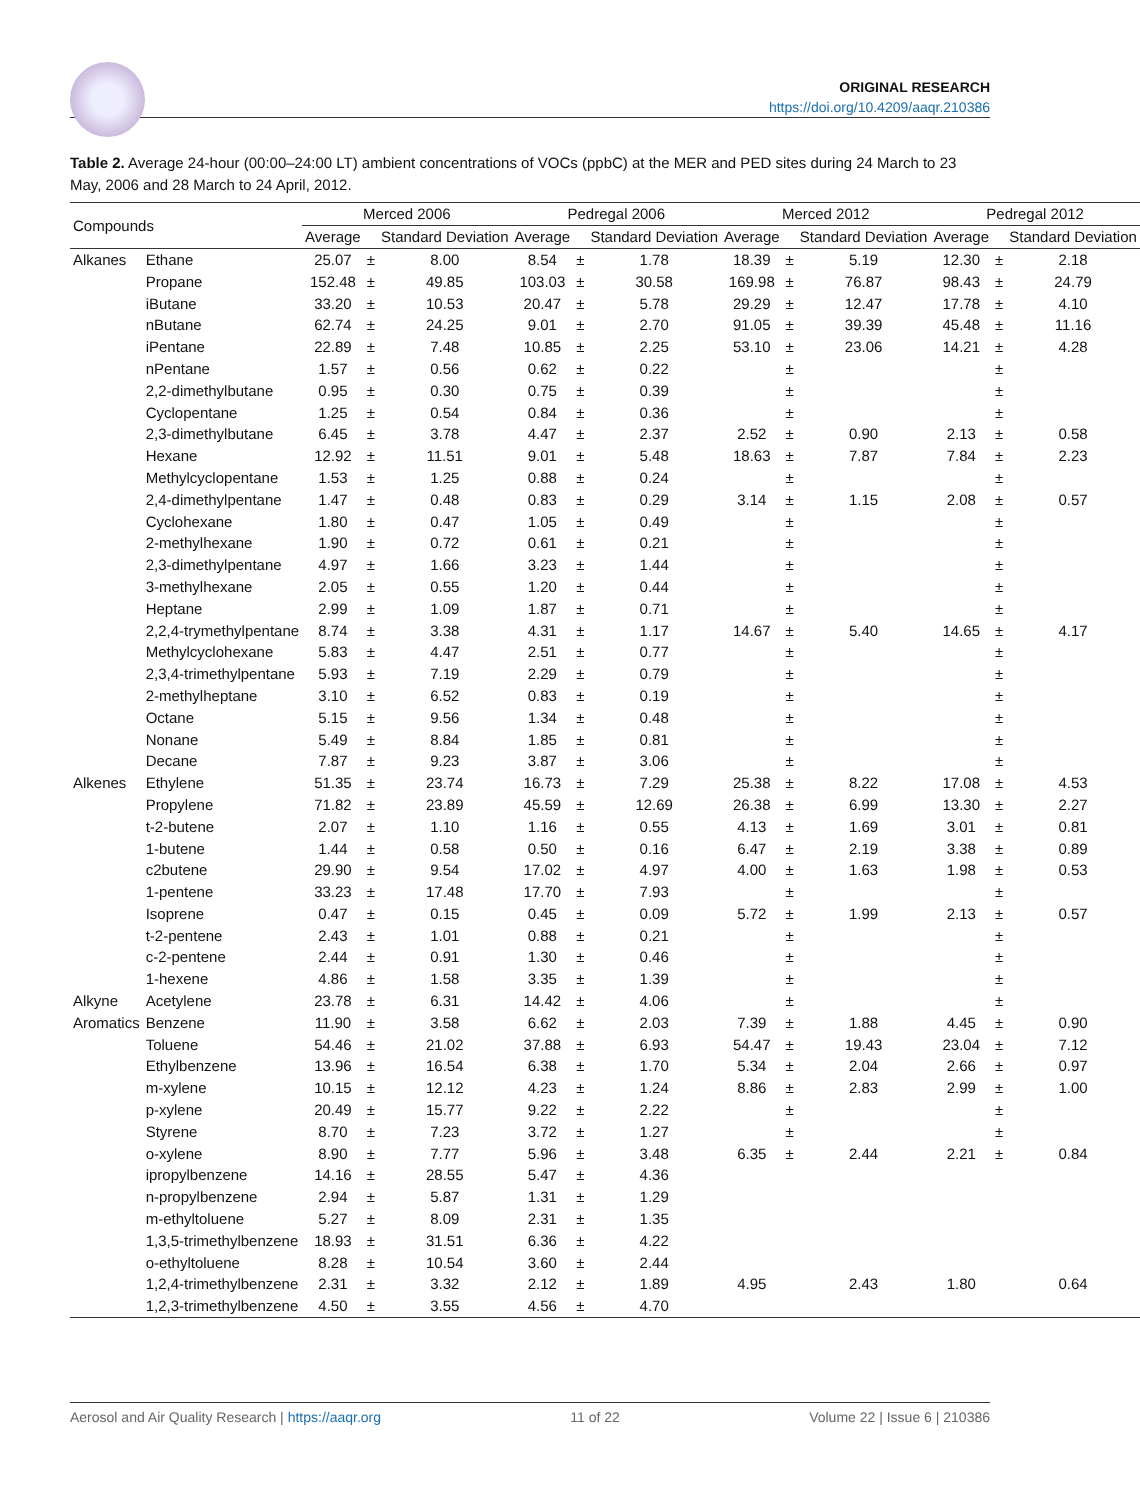ORIGINAL RESEARCH
https://doi.org/10.4209/aaqr.210386
Table 2. Average 24-hour (00:00–24:00 LT) ambient concentrations of VOCs (ppbC) at the MER and PED sites during 24 March to 23 May, 2006 and 28 March to 24 April, 2012.
| Compounds | | Merced 2006 | | | Pedregal 2006 | | | Merced 2012 | | | Pedregal 2012 | | |
| --- | --- | --- | --- | --- | --- | --- | --- | --- | --- | --- | --- | --- | --- |
| | | Average | | Standard Deviation | Average | | Standard Deviation | Average | | Standard Deviation | Average | | Standard Deviation |
| Alkanes | Ethane | 25.07 | ± | 8.00 | 8.54 | ± | 1.78 | 18.39 | ± | 5.19 | 12.30 | ± | 2.18 |
| | Propane | 152.48 | ± | 49.85 | 103.03 | ± | 30.58 | 169.98 | ± | 76.87 | 98.43 | ± | 24.79 |
| | iButane | 33.20 | ± | 10.53 | 20.47 | ± | 5.78 | 29.29 | ± | 12.47 | 17.78 | ± | 4.10 |
| | nButane | 62.74 | ± | 24.25 | 9.01 | ± | 2.70 | 91.05 | ± | 39.39 | 45.48 | ± | 11.16 |
| | iPentane | 22.89 | ± | 7.48 | 10.85 | ± | 2.25 | 53.10 | ± | 23.06 | 14.21 | ± | 4.28 |
| | nPentane | 1.57 | ± | 0.56 | 0.62 | ± | 0.22 | | ± | | | ± | |
| | 2,2-dimethylbutane | 0.95 | ± | 0.30 | 0.75 | ± | 0.39 | | ± | | | ± | |
| | Cyclopentane | 1.25 | ± | 0.54 | 0.84 | ± | 0.36 | | ± | | | ± | |
| | 2,3-dimethylbutane | 6.45 | ± | 3.78 | 4.47 | ± | 2.37 | 2.52 | ± | 0.90 | 2.13 | ± | 0.58 |
| | Hexane | 12.92 | ± | 11.51 | 9.01 | ± | 5.48 | 18.63 | ± | 7.87 | 7.84 | ± | 2.23 |
| | Methylcyclopentane | 1.53 | ± | 1.25 | 0.88 | ± | 0.24 | | ± | | | ± | |
| | 2,4-dimethylpentane | 1.47 | ± | 0.48 | 0.83 | ± | 0.29 | 3.14 | ± | 1.15 | 2.08 | ± | 0.57 |
| | Cyclohexane | 1.80 | ± | 0.47 | 1.05 | ± | 0.49 | | ± | | | ± | |
| | 2-methylhexane | 1.90 | ± | 0.72 | 0.61 | ± | 0.21 | | ± | | | ± | |
| | 2,3-dimethylpentane | 4.97 | ± | 1.66 | 3.23 | ± | 1.44 | | ± | | | ± | |
| | 3-methylhexane | 2.05 | ± | 0.55 | 1.20 | ± | 0.44 | | ± | | | ± | |
| | Heptane | 2.99 | ± | 1.09 | 1.87 | ± | 0.71 | | ± | | | ± | |
| | 2,2,4-trymethylpentane | 8.74 | ± | 3.38 | 4.31 | ± | 1.17 | 14.67 | ± | 5.40 | 14.65 | ± | 4.17 |
| | Methylcyclohexane | 5.83 | ± | 4.47 | 2.51 | ± | 0.77 | | ± | | | ± | |
| | 2,3,4-trimethylpentane | 5.93 | ± | 7.19 | 2.29 | ± | 0.79 | | ± | | | ± | |
| | 2-methylheptane | 3.10 | ± | 6.52 | 0.83 | ± | 0.19 | | ± | | | ± | |
| | Octane | 5.15 | ± | 9.56 | 1.34 | ± | 0.48 | | ± | | | ± | |
| | Nonane | 5.49 | ± | 8.84 | 1.85 | ± | 0.81 | | ± | | | ± | |
| | Decane | 7.87 | ± | 9.23 | 3.87 | ± | 3.06 | | ± | | | ± | |
| Alkenes | Ethylene | 51.35 | ± | 23.74 | 16.73 | ± | 7.29 | 25.38 | ± | 8.22 | 17.08 | ± | 4.53 |
| | Propylene | 71.82 | ± | 23.89 | 45.59 | ± | 12.69 | 26.38 | ± | 6.99 | 13.30 | ± | 2.27 |
| | t-2-butene | 2.07 | ± | 1.10 | 1.16 | ± | 0.55 | 4.13 | ± | 1.69 | 3.01 | ± | 0.81 |
| | 1-butene | 1.44 | ± | 0.58 | 0.50 | ± | 0.16 | 6.47 | ± | 2.19 | 3.38 | ± | 0.89 |
| | c2butene | 29.90 | ± | 9.54 | 17.02 | ± | 4.97 | 4.00 | ± | 1.63 | 1.98 | ± | 0.53 |
| | 1-pentene | 33.23 | ± | 17.48 | 17.70 | ± | 7.93 | | ± | | | ± | |
| | Isoprene | 0.47 | ± | 0.15 | 0.45 | ± | 0.09 | 5.72 | ± | 1.99 | 2.13 | ± | 0.57 |
| | t-2-pentene | 2.43 | ± | 1.01 | 0.88 | ± | 0.21 | | ± | | | ± | |
| | c-2-pentene | 2.44 | ± | 0.91 | 1.30 | ± | 0.46 | | ± | | | ± | |
| | 1-hexene | 4.86 | ± | 1.58 | 3.35 | ± | 1.39 | | ± | | | ± | |
| Alkyne | Acetylene | 23.78 | ± | 6.31 | 14.42 | ± | 4.06 | | ± | | | ± | |
| Aromatics | Benzene | 11.90 | ± | 3.58 | 6.62 | ± | 2.03 | 7.39 | ± | 1.88 | 4.45 | ± | 0.90 |
| | Toluene | 54.46 | ± | 21.02 | 37.88 | ± | 6.93 | 54.47 | ± | 19.43 | 23.04 | ± | 7.12 |
| | Ethylbenzene | 13.96 | ± | 16.54 | 6.38 | ± | 1.70 | 5.34 | ± | 2.04 | 2.66 | ± | 0.97 |
| | m-xylene | 10.15 | ± | 12.12 | 4.23 | ± | 1.24 | 8.86 | ± | 2.83 | 2.99 | ± | 1.00 |
| | p-xylene | 20.49 | ± | 15.77 | 9.22 | ± | 2.22 | | ± | | | ± | |
| | Styrene | 8.70 | ± | 7.23 | 3.72 | ± | 1.27 | | ± | | | ± | |
| | o-xylene | 8.90 | ± | 7.77 | 5.96 | ± | 3.48 | 6.35 | ± | 2.44 | 2.21 | ± | 0.84 |
| | ipropylbenzene | 14.16 | ± | 28.55 | 5.47 | ± | 4.36 | | | | | | |
| | n-propylbenzene | 2.94 | ± | 5.87 | 1.31 | ± | 1.29 | | | | | | |
| | m-ethyltoluene | 5.27 | ± | 8.09 | 2.31 | ± | 1.35 | | | | | | |
| | 1,3,5-trimethylbenzene | 18.93 | ± | 31.51 | 6.36 | ± | 4.22 | | | | | | |
| | o-ethyltoluene | 8.28 | ± | 10.54 | 3.60 | ± | 2.44 | | | | | | |
| | 1,2,4-trimethylbenzene | 2.31 | ± | 3.32 | 2.12 | ± | 1.89 | 4.95 | | 2.43 | 1.80 | | 0.64 |
| | 1,2,3-trimethylbenzene | 4.50 | ± | 3.55 | 4.56 | ± | 4.70 | | | | | | |
Aerosol and Air Quality Research | https://aaqr.org 11 of 22 Volume 22 | Issue 6 | 210386